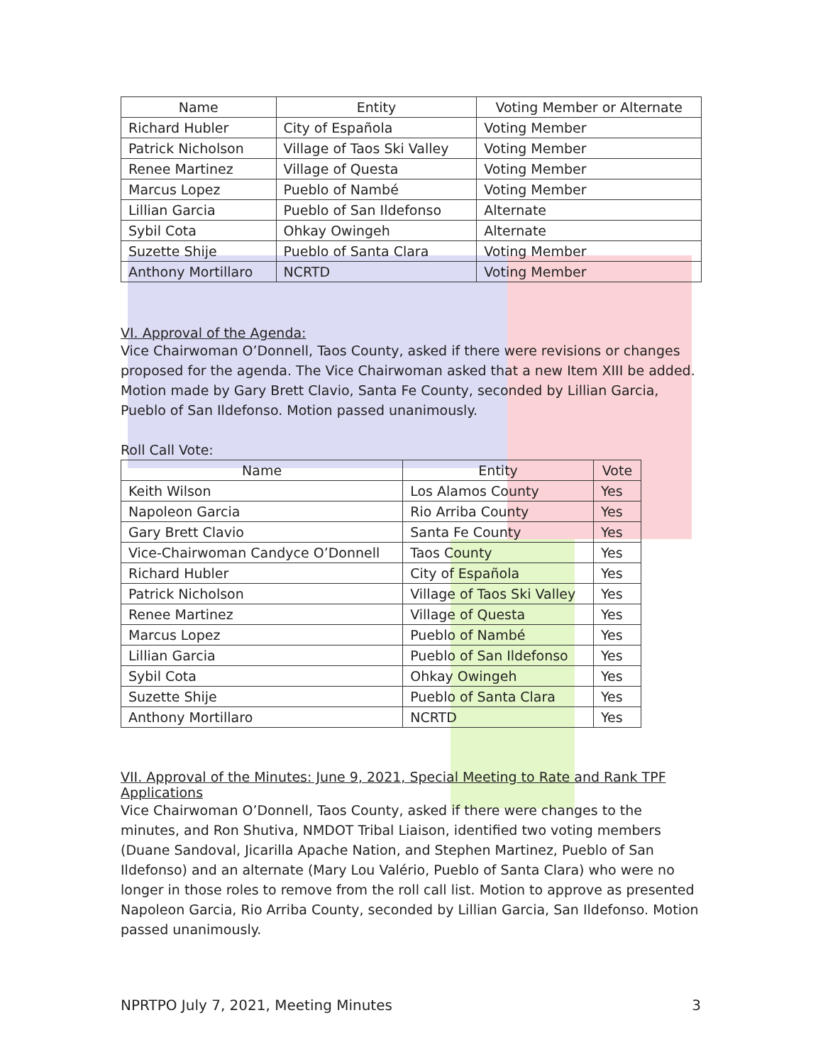| Name | Entity | Voting Member or Alternate |
| --- | --- | --- |
| Richard Hubler | City of Española | Voting Member |
| Patrick Nicholson | Village of Taos Ski Valley | Voting Member |
| Renee Martinez | Village of Questa | Voting Member |
| Marcus Lopez | Pueblo of Nambé | Voting Member |
| Lillian Garcia | Pueblo of San Ildefonso | Alternate |
| Sybil Cota | Ohkay Owingeh | Alternate |
| Suzette Shije | Pueblo of Santa Clara | Voting Member |
| Anthony Mortillaro | NCRTD | Voting Member |
VI. Approval of the Agenda:
Vice Chairwoman O’Donnell, Taos County, asked if there were revisions or changes proposed for the agenda. The Vice Chairwoman asked that a new Item XIII be added. Motion made by Gary Brett Clavio, Santa Fe County, seconded by Lillian Garcia, Pueblo of San Ildefonso. Motion passed unanimously.
Roll Call Vote:
| Name | Entity | Vote |
| --- | --- | --- |
| Keith Wilson | Los Alamos County | Yes |
| Napoleon Garcia | Rio Arriba County | Yes |
| Gary Brett Clavio | Santa Fe County | Yes |
| Vice-Chairwoman Candyce O’Donnell | Taos County | Yes |
| Richard Hubler | City of Española | Yes |
| Patrick Nicholson | Village of Taos Ski Valley | Yes |
| Renee Martinez | Village of Questa | Yes |
| Marcus Lopez | Pueblo of Nambé | Yes |
| Lillian Garcia | Pueblo of San Ildefonso | Yes |
| Sybil Cota | Ohkay Owingeh | Yes |
| Suzette Shije | Pueblo of Santa Clara | Yes |
| Anthony Mortillaro | NCRTD | Yes |
VII. Approval of the Minutes: June 9, 2021, Special Meeting to Rate and Rank TPF Applications
Vice Chairwoman O’Donnell, Taos County, asked if there were changes to the minutes, and Ron Shutiva, NMDOT Tribal Liaison, identified two voting members (Duane Sandoval, Jicarilla Apache Nation, and Stephen Martinez, Pueblo of San Ildefonso) and an alternate (Mary Lou Valério, Pueblo of Santa Clara) who were no longer in those roles to remove from the roll call list. Motion to approve as presented Napoleon Garcia, Rio Arriba County, seconded by Lillian Garcia, San Ildefonso. Motion passed unanimously.
NPRTPO July 7, 2021, Meeting Minutes 3